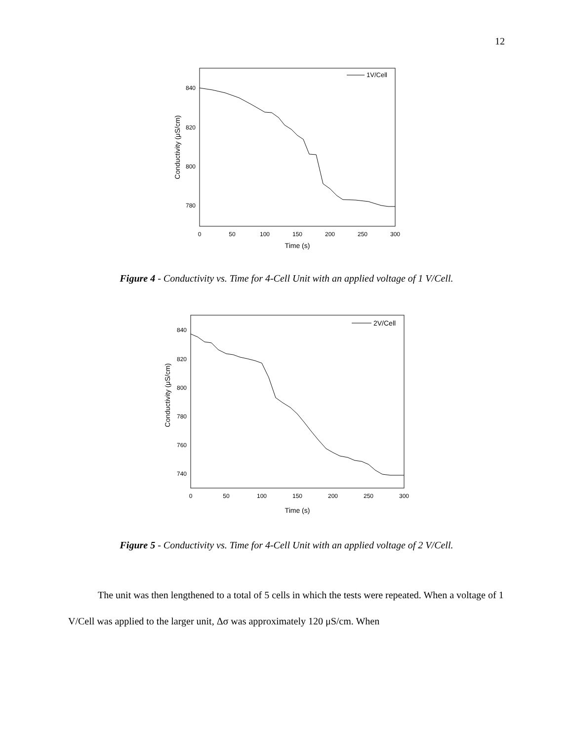12
840
820
800
780
0
50
100
150
200
250
300
Time (s)
Conductivity (μS/cm)
1V/Cell
Figure 4 - Conductivity vs. Time for 4-Cell Unit with an applied voltage of 1 V/Cell.
840
820
800
780
760
740
0
50
100
150
200
250
300
Time (s)
Conductivity (μS/cm)
2V/Cell
Figure 5 - Conductivity vs. Time for 4-Cell Unit with an applied voltage of 2 V/Cell.
The unit was then lengthened to a total of 5 cells in which the tests were repeated. When a voltage of 1 V/Cell was applied to the larger unit, Δσ was approximately 120 μS/cm. When